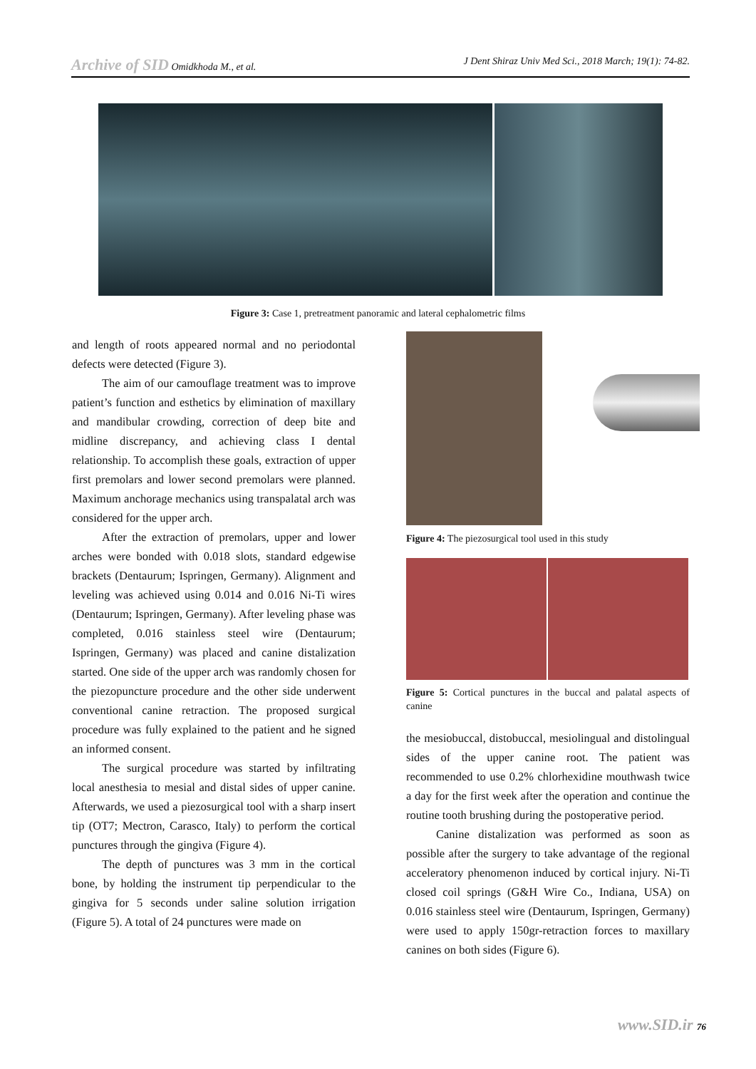Archive of SID Omidkhoda M., et al. J Dent Shiraz Univ Med Sci., 2018 March; 19(1): 74-82.
Figure 3: Case 1, pretreatment panoramic and lateral cephalometric films
and length of roots appeared normal and no periodontal defects were detected (Figure 3).
The aim of our camouflage treatment was to improve patient’s function and esthetics by elimination of maxillary and mandibular crowding, correction of deep bite and midline discrepancy, and achieving class I dental relationship. To accomplish these goals, extraction of upper first premolars and lower second premolars were planned. Maximum anchorage mechanics using transpalatal arch was considered for the upper arch.
After the extraction of premolars, upper and lower arches were bonded with 0.018 slots, standard edgewise brackets (Dentaurum; Ispringen, Germany). Alignment and leveling was achieved using 0.014 and 0.016 Ni-Ti wires (Dentaurum; Ispringen, Germany). After leveling phase was completed, 0.016 stainless steel wire (Dentaurum; Ispringen, Germany) was placed and canine distalization started. One side of the upper arch was randomly chosen for the piezopuncture procedure and the other side underwent conventional canine retraction. The proposed surgical procedure was fully explained to the patient and he signed an informed consent.
The surgical procedure was started by infiltrating local anesthesia to mesial and distal sides of upper canine. Afterwards, we used a piezosurgical tool with a sharp insert tip (OT7; Mectron, Carasco, Italy) to perform the cortical punctures through the gingiva (Figure 4).
The depth of punctures was 3 mm in the cortical bone, by holding the instrument tip perpendicular to the gingiva for 5 seconds under saline solution irrigation (Figure 5). A total of 24 punctures were made on
Figure 4: The piezosurgical tool used in this study
Figure 5: Cortical punctures in the buccal and palatal aspects of canine
the mesiobuccal, distobuccal, mesiolingual and distolingual sides of the upper canine root. The patient was recommended to use 0.2% chlorhexidine mouthwash twice a day for the first week after the operation and continue the routine tooth brushing during the postoperative period.
Canine distalization was performed as soon as possible after the surgery to take advantage of the regional acceleratory phenomenon induced by cortical injury. Ni-Ti closed coil springs (G&H Wire Co., Indiana, USA) on 0.016 stainless steel wire (Dentaurum, Ispringen, Germany) were used to apply 150gr-retraction forces to maxillary canines on both sides (Figure 6).
www.SID.ir 76